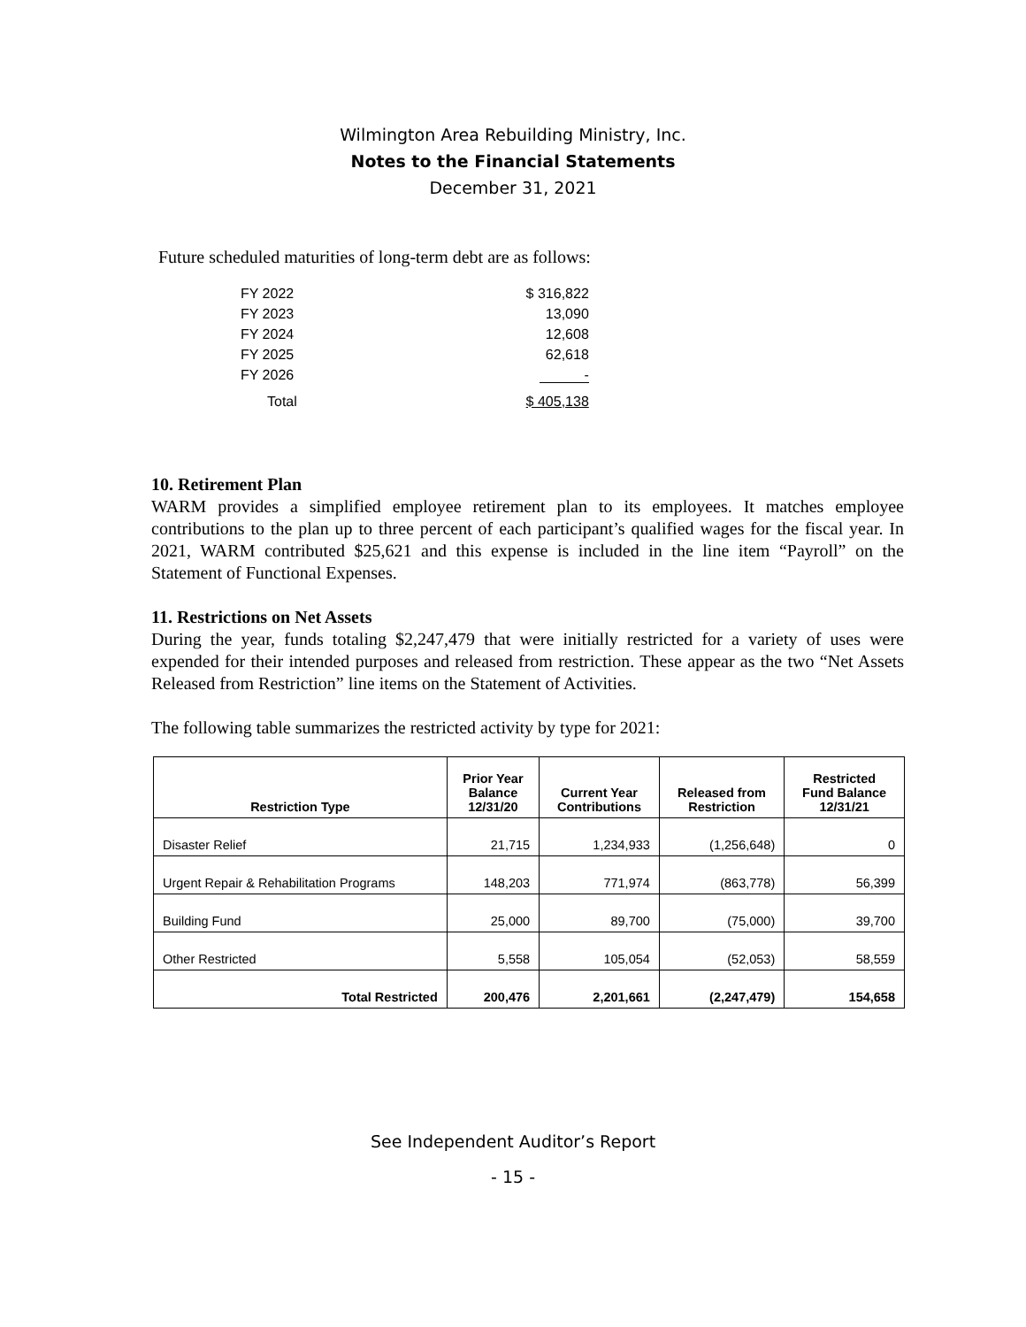Wilmington Area Rebuilding Ministry, Inc.
Notes to the Financial Statements
December 31, 2021
Future scheduled maturities of long-term debt are as follows:
| FY 2022 | $ 316,822 |
| FY 2023 | 13,090 |
| FY 2024 | 12,608 |
| FY 2025 | 62,618 |
| FY 2026 | - |
| Total | $ 405,138 |
10. Retirement Plan
WARM provides a simplified employee retirement plan to its employees. It matches employee contributions to the plan up to three percent of each participant’s qualified wages for the fiscal year. In 2021, WARM contributed $25,621 and this expense is included in the line item “Payroll” on the Statement of Functional Expenses.
11. Restrictions on Net Assets
During the year, funds totaling $2,247,479 that were initially restricted for a variety of uses were expended for their intended purposes and released from restriction. These appear as the two “Net Assets Released from Restriction” line items on the Statement of Activities.
The following table summarizes the restricted activity by type for 2021:
| Restriction Type | Prior Year Balance 12/31/20 | Current Year Contributions | Released from Restriction | Restricted Fund Balance 12/31/21 |
| --- | --- | --- | --- | --- |
| Disaster Relief | 21,715 | 1,234,933 | (1,256,648) | 0 |
| Urgent Repair & Rehabilitation Programs | 148,203 | 771,974 | (863,778) | 56,399 |
| Building Fund | 25,000 | 89,700 | (75,000) | 39,700 |
| Other Restricted | 5,558 | 105,054 | (52,053) | 58,559 |
| Total Restricted | 200,476 | 2,201,661 | (2,247,479) | 154,658 |
See Independent Auditor’s Report
- 15 -